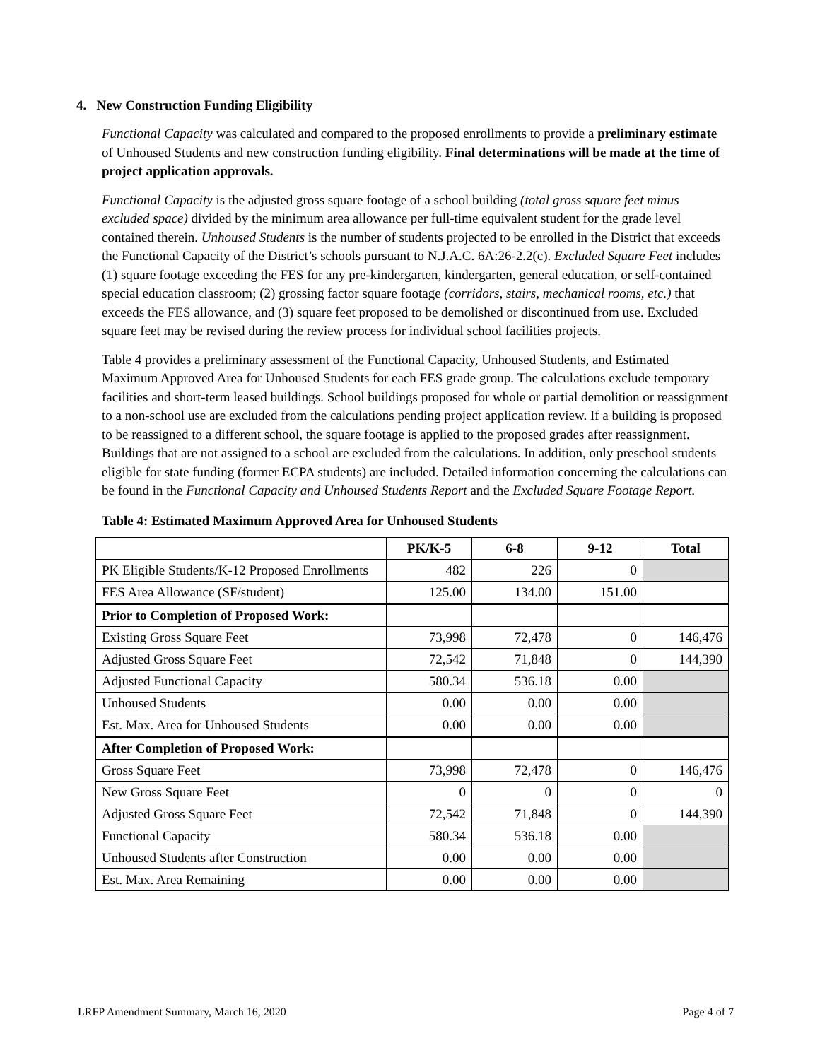4. New Construction Funding Eligibility
Functional Capacity was calculated and compared to the proposed enrollments to provide a preliminary estimate of Unhoused Students and new construction funding eligibility. Final determinations will be made at the time of project application approvals.
Functional Capacity is the adjusted gross square footage of a school building (total gross square feet minus excluded space) divided by the minimum area allowance per full-time equivalent student for the grade level contained therein. Unhoused Students is the number of students projected to be enrolled in the District that exceeds the Functional Capacity of the District’s schools pursuant to N.J.A.C. 6A:26-2.2(c). Excluded Square Feet includes (1) square footage exceeding the FES for any pre-kindergarten, kindergarten, general education, or self-contained special education classroom; (2) grossing factor square footage (corridors, stairs, mechanical rooms, etc.) that exceeds the FES allowance, and (3) square feet proposed to be demolished or discontinued from use. Excluded square feet may be revised during the review process for individual school facilities projects.
Table 4 provides a preliminary assessment of the Functional Capacity, Unhoused Students, and Estimated Maximum Approved Area for Unhoused Students for each FES grade group. The calculations exclude temporary facilities and short-term leased buildings. School buildings proposed for whole or partial demolition or reassignment to a non-school use are excluded from the calculations pending project application review. If a building is proposed to be reassigned to a different school, the square footage is applied to the proposed grades after reassignment. Buildings that are not assigned to a school are excluded from the calculations. In addition, only preschool students eligible for state funding (former ECPA students) are included. Detailed information concerning the calculations can be found in the Functional Capacity and Unhoused Students Report and the Excluded Square Footage Report.
Table 4: Estimated Maximum Approved Area for Unhoused Students
| | PK/K-5 | 6-8 | 9-12 | Total |
| --- | --- | --- | --- | --- |
| PK Eligible Students/K-12 Proposed Enrollments | 482 | 226 | 0 | |
| FES Area Allowance (SF/student) | 125.00 | 134.00 | 151.00 | |
| Prior to Completion of Proposed Work: | | | | |
| Existing Gross Square Feet | 73,998 | 72,478 | 0 | 146,476 |
| Adjusted Gross Square Feet | 72,542 | 71,848 | 0 | 144,390 |
| Adjusted Functional Capacity | 580.34 | 536.18 | 0.00 | |
| Unhoused Students | 0.00 | 0.00 | 0.00 | |
| Est. Max. Area for Unhoused Students | 0.00 | 0.00 | 0.00 | |
| After Completion of Proposed Work: | | | | |
| Gross Square Feet | 73,998 | 72,478 | 0 | 146,476 |
| New Gross Square Feet | 0 | 0 | 0 | 0 |
| Adjusted Gross Square Feet | 72,542 | 71,848 | 0 | 144,390 |
| Functional Capacity | 580.34 | 536.18 | 0.00 | |
| Unhoused Students after Construction | 0.00 | 0.00 | 0.00 | |
| Est. Max. Area Remaining | 0.00 | 0.00 | 0.00 | |
LRFP Amendment Summary, March 16, 2020 Page 4 of 7